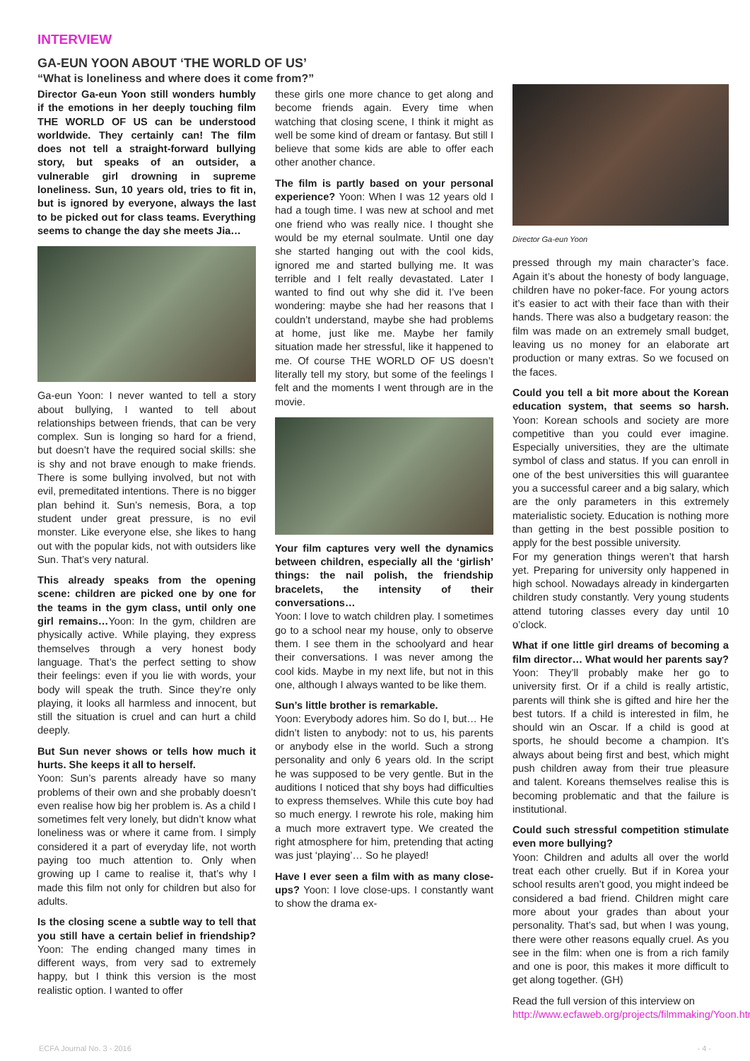INTERVIEW
GA-EUN YOON ABOUT ‘THE WORLD OF US’
“What is loneliness and where does it come from?”
Director Ga-eun Yoon still wonders humbly if the emotions in her deeply touching film THE WORLD OF US can be understood worldwide. They certainly can! The film does not tell a straight-forward bullying story, but speaks of an outsider, a vulnerable girl drowning in supreme loneliness. Sun, 10 years old, tries to fit in, but is ignored by everyone, always the last to be picked out for class teams. Everything seems to change the day she meets Jia…
Ga-eun Yoon: I never wanted to tell a story about bullying, I wanted to tell about relationships between friends, that can be very complex. Sun is longing so hard for a friend, but doesn’t have the required social skills: she is shy and not brave enough to make friends. There is some bullying involved, but not with evil, premeditated intentions. There is no bigger plan behind it. Sun’s nemesis, Bora, a top student under great pressure, is no evil monster. Like everyone else, she likes to hang out with the popular kids, not with outsiders like Sun. That’s very natural.
This already speaks from the opening scene: children are picked one by one for the teams in the gym class, until only one girl remains…Yoon: In the gym, children are physically active. While playing, they express themselves through a very honest body language. That’s the perfect setting to show their feelings: even if you lie with words, your body will speak the truth. Since they’re only playing, it looks all harmless and innocent, but still the situation is cruel and can hurt a child deeply.
But Sun never shows or tells how much it hurts. She keeps it all to herself.
Yoon: Sun’s parents already have so many problems of their own and she probably doesn’t even realise how big her problem is. As a child I sometimes felt very lonely, but didn’t know what loneliness was or where it came from. I simply considered it a part of everyday life, not worth paying too much attention to. Only when growing up I came to realise it, that’s why I made this film not only for children but also for adults.
Is the closing scene a subtle way to tell that you still have a certain belief in friendship? Yoon: The ending changed many times in different ways, from very sad to extremely happy, but I think this version is the most realistic option. I wanted to offer
these girls one more chance to get along and become friends again. Every time when watching that closing scene, I think it might as well be some kind of dream or fantasy. But still I believe that some kids are able to offer each other another chance.
The film is partly based on your personal experience? Yoon: When I was 12 years old I had a tough time. I was new at school and met one friend who was really nice. I thought she would be my eternal soulmate. Until one day she started hanging out with the cool kids, ignored me and started bullying me. It was terrible and I felt really devastated. Later I wanted to find out why she did it. I’ve been wondering: maybe she had her reasons that I couldn’t understand, maybe she had problems at home, just like me. Maybe her family situation made her stressful, like it happened to me. Of course THE WORLD OF US doesn’t literally tell my story, but some of the feelings I felt and the moments I went through are in the movie.
Your film captures very well the dynamics between children, especially all the ‘girlish’ things: the nail polish, the friendship bracelets, the intensity of their conversations…
Yoon: I love to watch children play. I sometimes go to a school near my house, only to observe them. I see them in the schoolyard and hear their conversations. I was never among the cool kids. Maybe in my next life, but not in this one, although I always wanted to be like them.
Sun’s little brother is remarkable.
Yoon: Everybody adores him. So do I, but… He didn’t listen to anybody: not to us, his parents or anybody else in the world. Such a strong personality and only 6 years old. In the script he was supposed to be very gentle. But in the auditions I noticed that shy boys had difficulties to express themselves. While this cute boy had so much energy. I rewrote his role, making him a much more extravert type. We created the right atmosphere for him, pretending that acting was just ‘playing’… So he played!
Have I ever seen a film with as many close-ups? Yoon: I love close-ups. I constantly want to show the drama ex-
Director Ga-eun Yoon
pressed through my main character’s face. Again it’s about the honesty of body language, children have no poker-face. For young actors it’s easier to act with their face than with their hands. There was also a budgetary reason: the film was made on an extremely small budget, leaving us no money for an elaborate art production or many extras. So we focused on the faces.
Could you tell a bit more about the Korean education system, that seems so harsh. Yoon: Korean schools and society are more competitive than you could ever imagine. Especially universities, they are the ultimate symbol of class and status. If you can enroll in one of the best universities this will guarantee you a successful career and a big salary, which are the only parameters in this extremely materialistic society. Education is nothing more than getting in the best possible position to apply for the best possible university.
For my generation things weren’t that harsh yet. Preparing for university only happened in high school. Nowadays already in kindergarten children study constantly. Very young students attend tutoring classes every day until 10 o’clock.
What if one little girl dreams of becoming a film director… What would her parents say? Yoon: They’ll probably make her go to university first. Or if a child is really artistic, parents will think she is gifted and hire her the best tutors. If a child is interested in film, he should win an Oscar. If a child is good at sports, he should become a champion. It’s always about being first and best, which might push children away from their true pleasure and talent. Koreans themselves realise this is becoming problematic and that the failure is institutional.
Could such stressful competition stimulate even more bullying?
Yoon: Children and adults all over the world treat each other cruelly. But if in Korea your school results aren’t good, you might indeed be considered a bad friend. Children might care more about your grades than about your personality. That’s sad, but when I was young, there were other reasons equally cruel. As you see in the film: when one is from a rich family and one is poor, this makes it more difficult to get along together. (GH)
Read the full version of this interview on http://www.ecfaweb.org/projects/filmmaking/Yoon.htm
ECFA Journal No. 3 - 2016 - 4 -